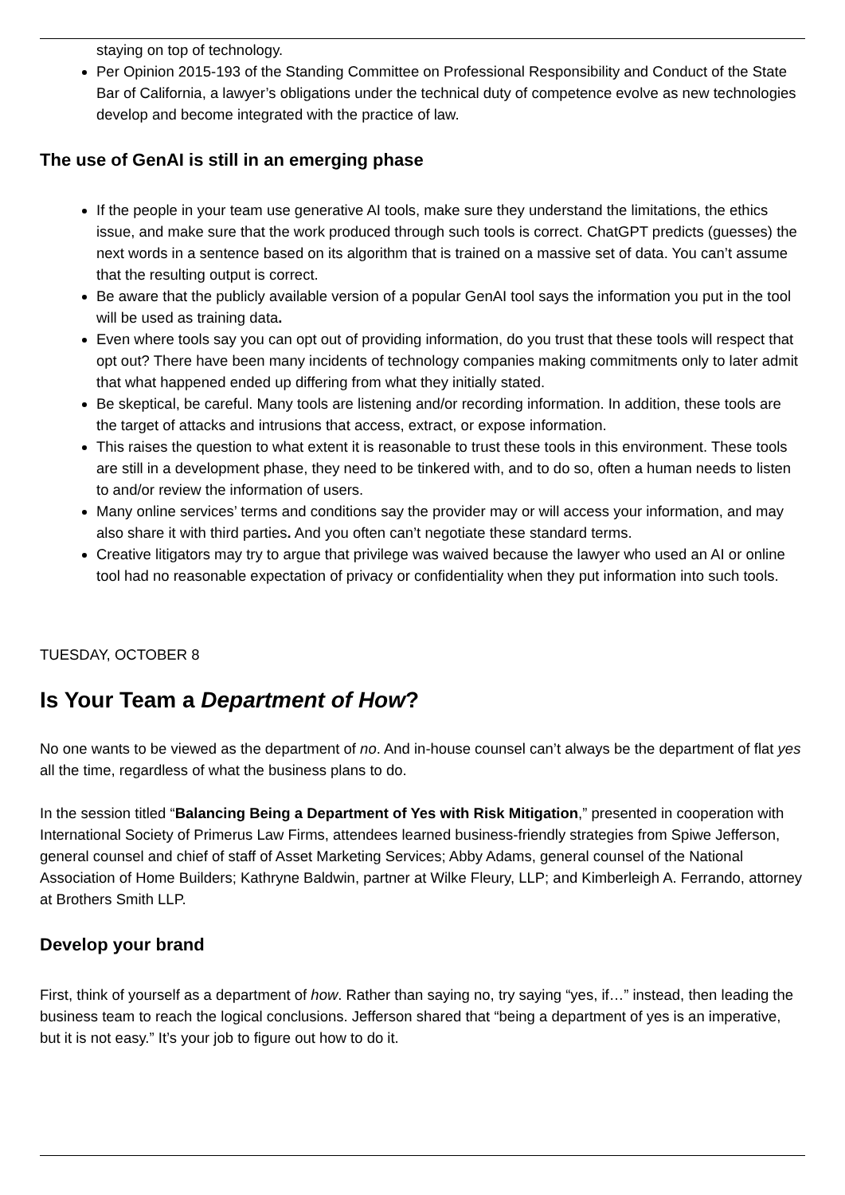staying on top of technology.
Per Opinion 2015-193 of the Standing Committee on Professional Responsibility and Conduct of the State Bar of California, a lawyer’s obligations under the technical duty of competence evolve as new technologies develop and become integrated with the practice of law.
The use of GenAI is still in an emerging phase
If the people in your team use generative AI tools, make sure they understand the limitations, the ethics issue, and make sure that the work produced through such tools is correct. ChatGPT predicts (guesses) the next words in a sentence based on its algorithm that is trained on a massive set of data. You can’t assume that the resulting output is correct.
Be aware that the publicly available version of a popular GenAI tool says the information you put in the tool will be used as training data.
Even where tools say you can opt out of providing information, do you trust that these tools will respect that opt out? There have been many incidents of technology companies making commitments only to later admit that what happened ended up differing from what they initially stated.
Be skeptical, be careful. Many tools are listening and/or recording information. In addition, these tools are the target of attacks and intrusions that access, extract, or expose information.
This raises the question to what extent it is reasonable to trust these tools in this environment. These tools are still in a development phase, they need to be tinkered with, and to do so, often a human needs to listen to and/or review the information of users.
Many online services’ terms and conditions say the provider may or will access your information, and may also share it with third parties. And you often can’t negotiate these standard terms.
Creative litigators may try to argue that privilege was waived because the lawyer who used an AI or online tool had no reasonable expectation of privacy or confidentiality when they put information into such tools.
TUESDAY, OCTOBER 8
Is Your Team a Department of How?
No one wants to be viewed as the department of no. And in-house counsel can’t always be the department of flat yes all the time, regardless of what the business plans to do.
In the session titled “Balancing Being a Department of Yes with Risk Mitigation,” presented in cooperation with International Society of Primerus Law Firms, attendees learned business-friendly strategies from Spiwe Jefferson, general counsel and chief of staff of Asset Marketing Services; Abby Adams, general counsel of the National Association of Home Builders; Kathryne Baldwin, partner at Wilke Fleury, LLP; and Kimberleigh A. Ferrando, attorney at Brothers Smith LLP.
Develop your brand
First, think of yourself as a department of how. Rather than saying no, try saying “yes, if…” instead, then leading the business team to reach the logical conclusions. Jefferson shared that “being a department of yes is an imperative, but it is not easy.” It’s your job to figure out how to do it.